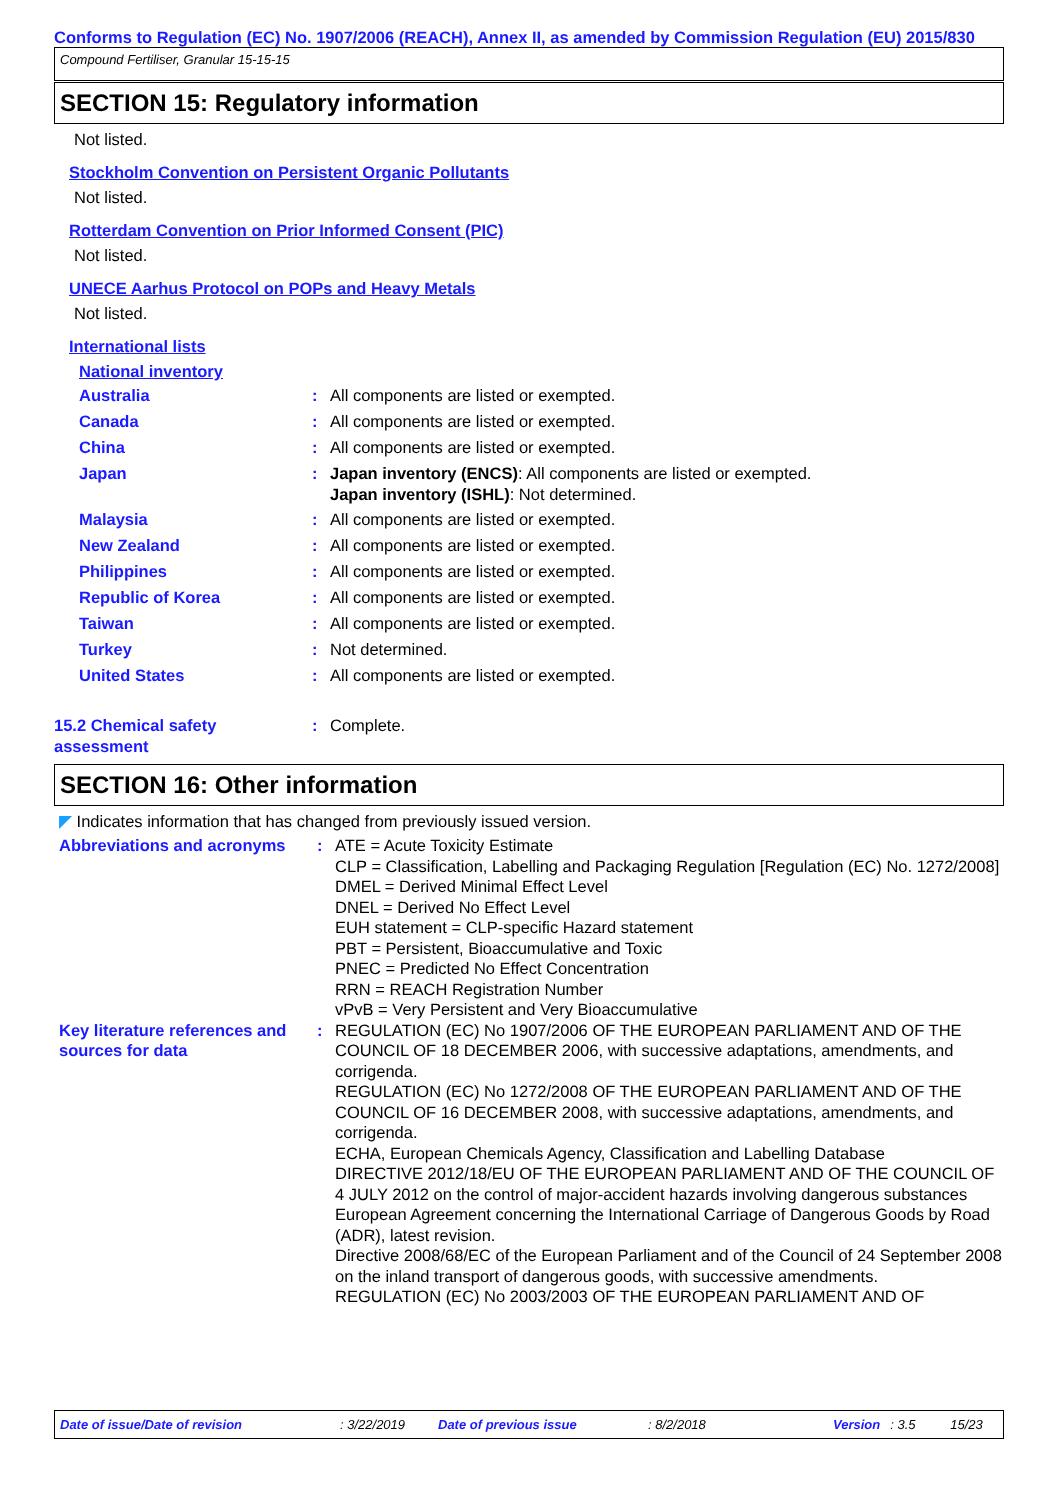Conforms to Regulation (EC) No. 1907/2006 (REACH), Annex II, as amended by Commission Regulation (EU) 2015/830
Compound Fertiliser, Granular 15-15-15
SECTION 15: Regulatory information
Not listed.
Stockholm Convention on Persistent Organic Pollutants
Not listed.
Rotterdam Convention on Prior Informed Consent (PIC)
Not listed.
UNECE Aarhus Protocol on POPs and Heavy Metals
Not listed.
International lists
National inventory
| Australia | : | All components are listed or exempted. |
| Canada | : | All components are listed or exempted. |
| China | : | All components are listed or exempted. |
| Japan | : | Japan inventory (ENCS) : All components are listed or exempted. Japan inventory (ISHL) : Not determined. |
| Malaysia | : | All components are listed or exempted. |
| New Zealand | : | All components are listed or exempted. |
| Philippines | : | All components are listed or exempted. |
| Republic of Korea | : | All components are listed or exempted. |
| Taiwan | : | All components are listed or exempted. |
| Turkey | : | Not determined. |
| United States | : | All components are listed or exempted. |
| 15.2 Chemical safety assessment | : | Complete. |
SECTION 16: Other information
◤ Indicates information that has changed from previously issued version.
| Abbreviations and acronyms | : | ATE = Acute Toxicity Estimate CLP = Classification, Labelling and Packaging Regulation [Regulation (EC) No. 1272/2008] DMEL = Derived Minimal Effect Level DNEL = Derived No Effect Level EUH statement = CLP-specific Hazard statement PBT = Persistent, Bioaccumulative and Toxic PNEC = Predicted No Effect Concentration RRN = REACH Registration Number vPvB = Very Persistent and Very Bioaccumulative |
| Key literature references and sources for data | : | REGULATION (EC) No 1907/2006 OF THE EUROPEAN PARLIAMENT AND OF THE COUNCIL OF 18 DECEMBER 2006, with successive adaptations, amendments, and corrigenda. REGULATION (EC) No 1272/2008 OF THE EUROPEAN PARLIAMENT AND OF THE COUNCIL OF 16 DECEMBER 2008, with successive adaptations, amendments, and corrigenda. ECHA, European Chemicals Agency, Classification and Labelling Database DIRECTIVE 2012/18/EU OF THE EUROPEAN PARLIAMENT AND OF THE COUNCIL OF 4 JULY 2012 on the control of major-accident hazards involving dangerous substances European Agreement concerning the International Carriage of Dangerous Goods by Road (ADR), latest revision. Directive 2008/68/EC of the European Parliament and of the Council of 24 September 2008 on the inland transport of dangerous goods, with successive amendments. REGULATION (EC) No 2003/2003 OF THE EUROPEAN PARLIAMENT AND OF |
Date of issue/Date of revision: 3/22/2019 Date of previous issue: 8/2/2018 Version: 3.5 15/23